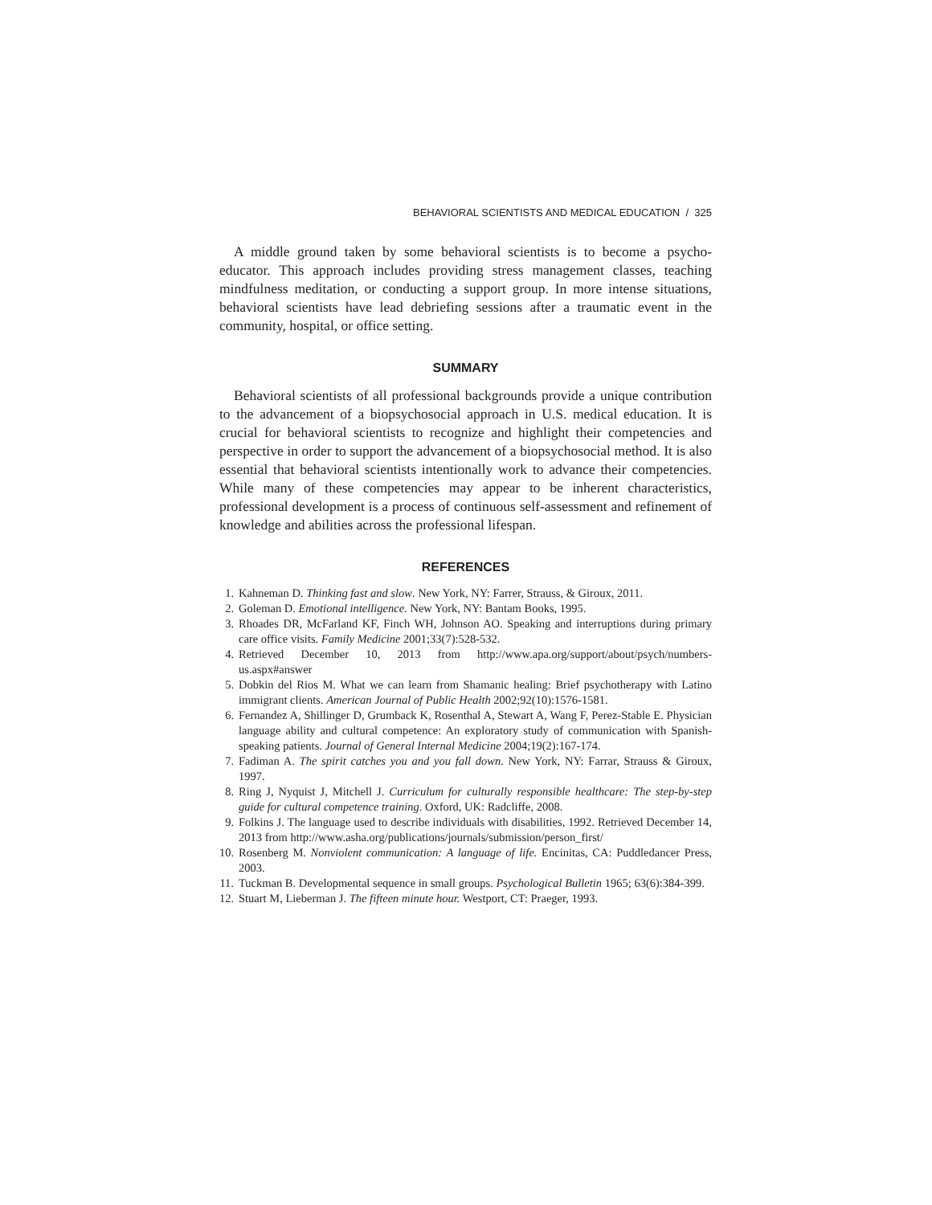BEHAVIORAL SCIENTISTS AND MEDICAL EDUCATION / 325
A middle ground taken by some behavioral scientists is to become a psycho-educator. This approach includes providing stress management classes, teaching mindfulness meditation, or conducting a support group. In more intense situations, behavioral scientists have lead debriefing sessions after a traumatic event in the community, hospital, or office setting.
SUMMARY
Behavioral scientists of all professional backgrounds provide a unique contribution to the advancement of a biopsychosocial approach in U.S. medical education. It is crucial for behavioral scientists to recognize and highlight their competencies and perspective in order to support the advancement of a biopsychosocial method. It is also essential that behavioral scientists intentionally work to advance their competencies. While many of these competencies may appear to be inherent characteristics, professional development is a process of continuous self-assessment and refinement of knowledge and abilities across the professional lifespan.
REFERENCES
1. Kahneman D. Thinking fast and slow. New York, NY: Farrer, Strauss, & Giroux, 2011.
2. Goleman D. Emotional intelligence. New York, NY: Bantam Books, 1995.
3. Rhoades DR, McFarland KF, Finch WH, Johnson AO. Speaking and interruptions during primary care office visits. Family Medicine 2001;33(7):528-532.
4. Retrieved December 10, 2013 from http://www.apa.org/support/about/psych/numbers-us.aspx#answer
5. Dobkin del Rios M. What we can learn from Shamanic healing: Brief psychotherapy with Latino immigrant clients. American Journal of Public Health 2002;92(10):1576-1581.
6. Fernandez A, Shillinger D, Grumback K, Rosenthal A, Stewart A, Wang F, Perez-Stable E. Physician language ability and cultural competence: An exploratory study of communication with Spanish-speaking patients. Journal of General Internal Medicine 2004;19(2):167-174.
7. Fadiman A. The spirit catches you and you fall down. New York, NY: Farrar, Strauss & Giroux, 1997.
8. Ring J, Nyquist J, Mitchell J. Curriculum for culturally responsible healthcare: The step-by-step guide for cultural competence training. Oxford, UK: Radcliffe, 2008.
9. Folkins J. The language used to describe individuals with disabilities, 1992. Retrieved December 14, 2013 from http://www.asha.org/publications/journals/submission/person_first/
10. Rosenberg M. Nonviolent communication: A language of life. Encinitas, CA: Puddledancer Press, 2003.
11. Tuckman B. Developmental sequence in small groups. Psychological Bulletin 1965; 63(6):384-399.
12. Stuart M, Lieberman J. The fifteen minute hour. Westport, CT: Praeger, 1993.